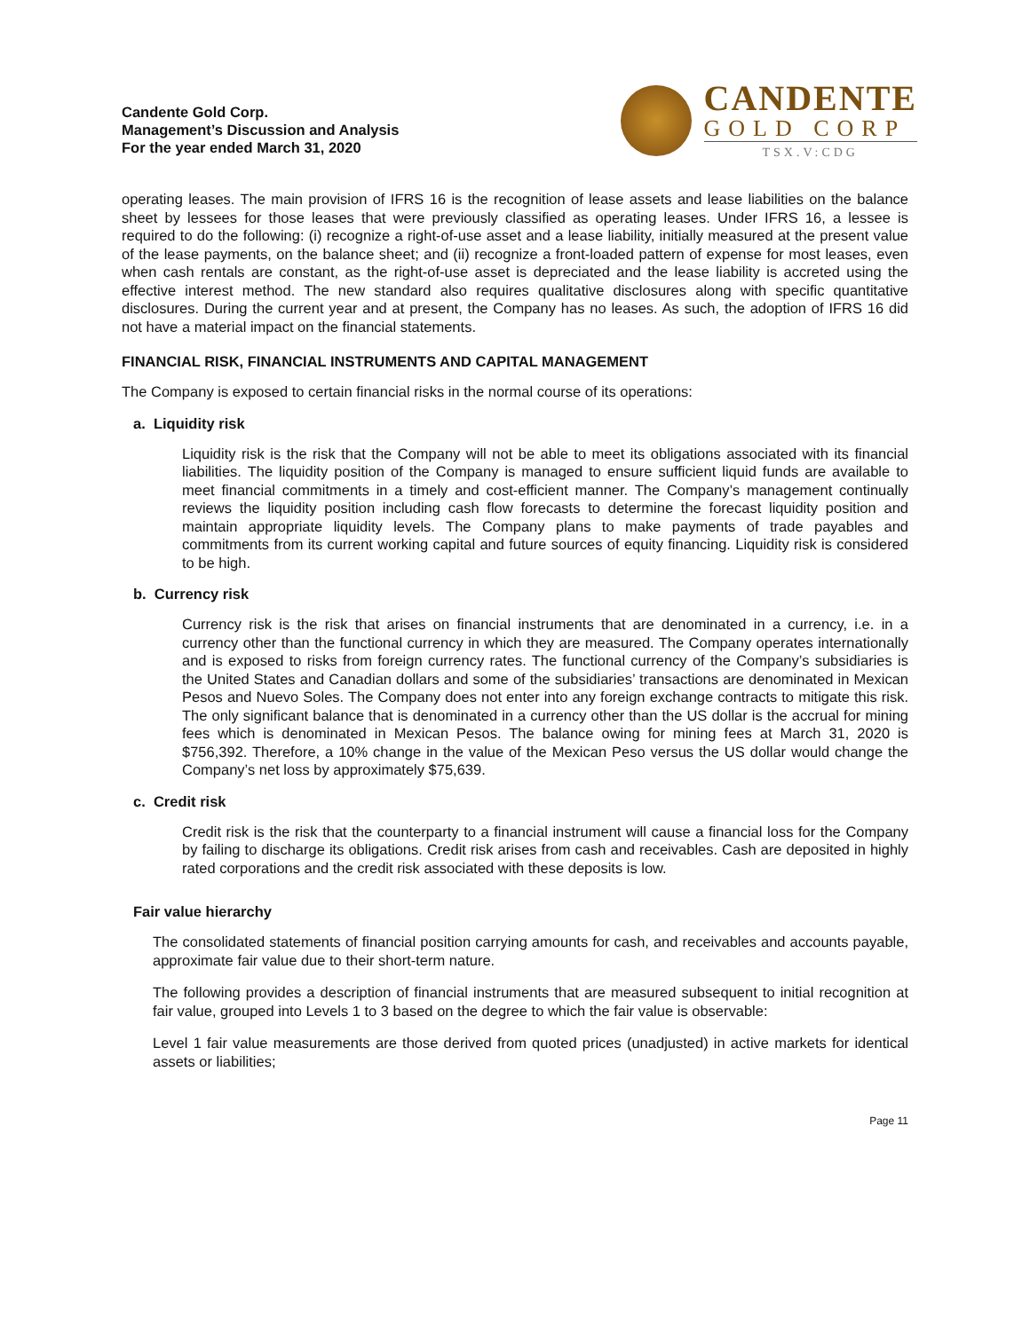Candente Gold Corp.
Management’s Discussion and Analysis
For the year ended March 31, 2020
CANDENTE
GOLD CORP
TSX.V:CDG
operating leases. The main provision of IFRS 16 is the recognition of lease assets and lease liabilities on the balance sheet by lessees for those leases that were previously classified as operating leases. Under IFRS 16, a lessee is required to do the following: (i) recognize a right-of-use asset and a lease liability, initially measured at the present value of the lease payments, on the balance sheet; and (ii) recognize a front-loaded pattern of expense for most leases, even when cash rentals are constant, as the right-of-use asset is depreciated and the lease liability is accreted using the effective interest method. The new standard also requires qualitative disclosures along with specific quantitative disclosures. During the current year and at present, the Company has no leases. As such, the adoption of IFRS 16 did not have a material impact on the financial statements.
FINANCIAL RISK, FINANCIAL INSTRUMENTS AND CAPITAL MANAGEMENT
The Company is exposed to certain financial risks in the normal course of its operations:
a. Liquidity risk
Liquidity risk is the risk that the Company will not be able to meet its obligations associated with its financial liabilities. The liquidity position of the Company is managed to ensure sufficient liquid funds are available to meet financial commitments in a timely and cost-efficient manner. The Company’s management continually reviews the liquidity position including cash flow forecasts to determine the forecast liquidity position and maintain appropriate liquidity levels. The Company plans to make payments of trade payables and commitments from its current working capital and future sources of equity financing. Liquidity risk is considered to be high.
b. Currency risk
Currency risk is the risk that arises on financial instruments that are denominated in a currency, i.e. in a currency other than the functional currency in which they are measured. The Company operates internationally and is exposed to risks from foreign currency rates. The functional currency of the Company’s subsidiaries is the United States and Canadian dollars and some of the subsidiaries’ transactions are denominated in Mexican Pesos and Nuevo Soles. The Company does not enter into any foreign exchange contracts to mitigate this risk. The only significant balance that is denominated in a currency other than the US dollar is the accrual for mining fees which is denominated in Mexican Pesos. The balance owing for mining fees at March 31, 2020 is $756,392. Therefore, a 10% change in the value of the Mexican Peso versus the US dollar would change the Company’s net loss by approximately $75,639.
c. Credit risk
Credit risk is the risk that the counterparty to a financial instrument will cause a financial loss for the Company by failing to discharge its obligations. Credit risk arises from cash and receivables. Cash are deposited in highly rated corporations and the credit risk associated with these deposits is low.
Fair value hierarchy
The consolidated statements of financial position carrying amounts for cash, and receivables and accounts payable, approximate fair value due to their short-term nature.
The following provides a description of financial instruments that are measured subsequent to initial recognition at fair value, grouped into Levels 1 to 3 based on the degree to which the fair value is observable:
Level 1 fair value measurements are those derived from quoted prices (unadjusted) in active markets for identical assets or liabilities;
Page 11